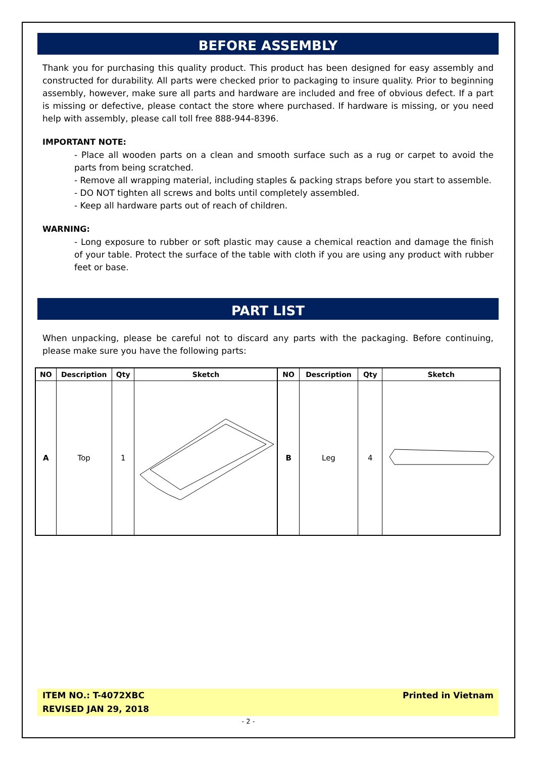BEFORE ASSEMBLY
Thank you for purchasing this quality product. This product has been designed for easy assembly and constructed for durability. All parts were checked prior to packaging to insure quality. Prior to beginning assembly, however, make sure all parts and hardware are included and free of obvious defect. If a part is missing or defective, please contact the store where purchased. If hardware is missing, or you need help with assembly, please call toll free 888-944-8396.
IMPORTANT NOTE:
- Place all wooden parts on a clean and smooth surface such as a rug or carpet to avoid the parts from being scratched.
- Remove all wrapping material, including staples & packing straps before you start to assemble.
- DO NOT tighten all screws and bolts until completely assembled.
- Keep all hardware parts out of reach of children.
WARNING:
- Long exposure to rubber or soft plastic may cause a chemical reaction and damage the finish of your table. Protect the surface of the table with cloth if you are using any product with rubber feet or base.
PART LIST
When unpacking, please be careful not to discard any parts with the packaging. Before continuing, please make sure you have the following parts:
| NO | Description | Qty | Sketch | NO | Description | Qty | Sketch |
| --- | --- | --- | --- | --- | --- | --- | --- |
| A | Top | 1 | | B | Leg | 4 | |
ITEM NO.: T-4072XBC
REVISED JAN 29, 2018
Printed in Vietnam
- 2 -